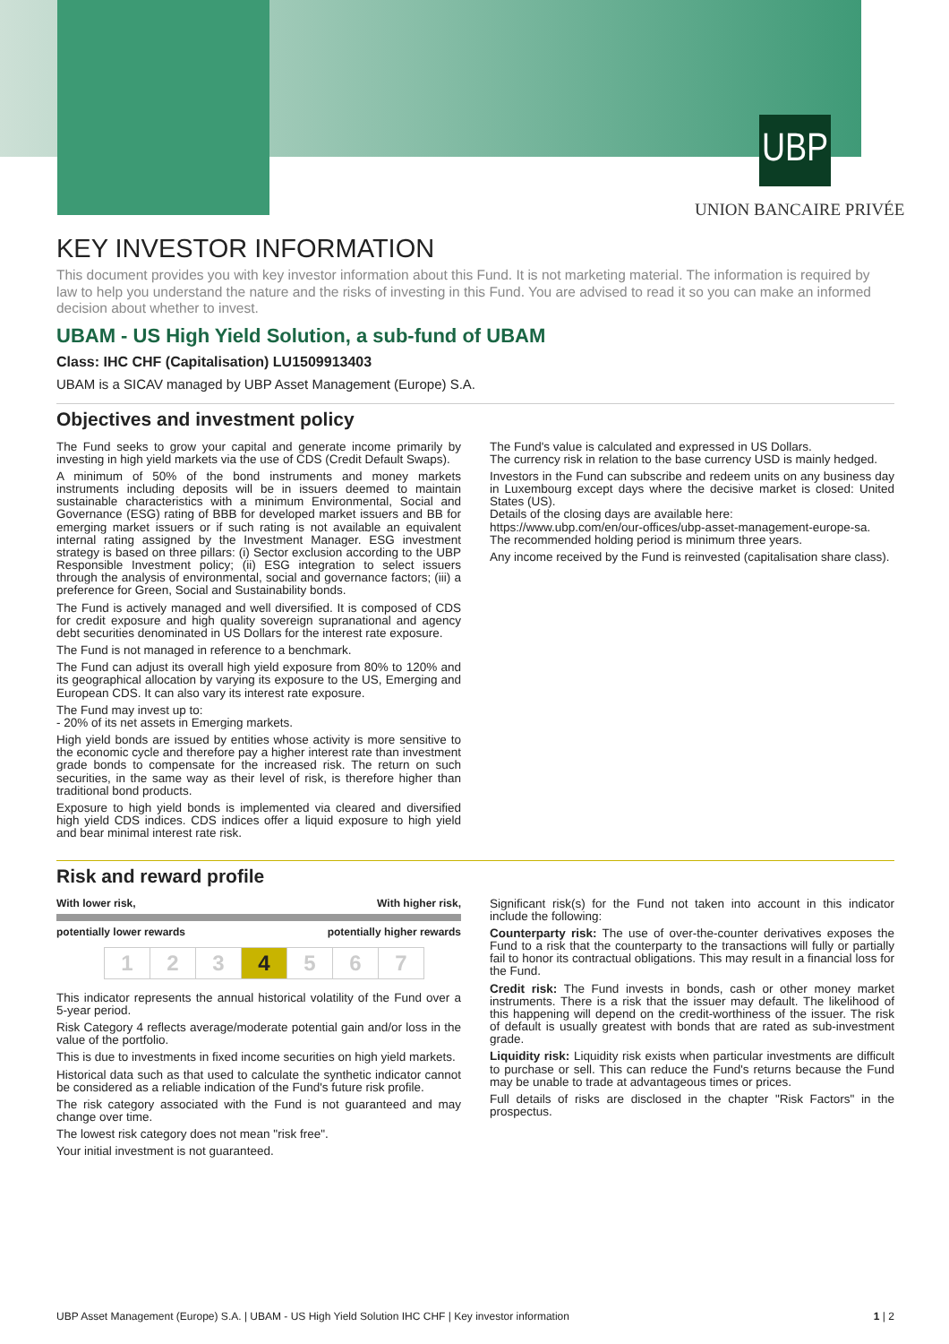UBP
UNION BANCAIRE PRIVÉE
KEY INVESTOR INFORMATION
This document provides you with key investor information about this Fund. It is not marketing material. The information is required by law to help you understand the nature and the risks of investing in this Fund. You are advised to read it so you can make an informed decision about whether to invest.
UBAM - US High Yield Solution, a sub-fund of UBAM
Class: IHC CHF (Capitalisation) LU1509913403
UBAM is a SICAV managed by UBP Asset Management (Europe) S.A.
Objectives and investment policy
The Fund seeks to grow your capital and generate income primarily by investing in high yield markets via the use of CDS (Credit Default Swaps).
A minimum of 50% of the bond instruments and money markets instruments including deposits will be in issuers deemed to maintain sustainable characteristics with a minimum Environmental, Social and Governance (ESG) rating of BBB for developed market issuers and BB for emerging market issuers or if such rating is not available an equivalent internal rating assigned by the Investment Manager. ESG investment strategy is based on three pillars: (i) Sector exclusion according to the UBP Responsible Investment policy; (ii) ESG integration to select issuers through the analysis of environmental, social and governance factors; (iii) a preference for Green, Social and Sustainability bonds.
The Fund is actively managed and well diversified. It is composed of CDS for credit exposure and high quality sovereign supranational and agency debt securities denominated in US Dollars for the interest rate exposure.
The Fund is not managed in reference to a benchmark.
The Fund can adjust its overall high yield exposure from 80% to 120% and its geographical allocation by varying its exposure to the US, Emerging and European CDS. It can also vary its interest rate exposure.
The Fund may invest up to:
- 20% of its net assets in Emerging markets.
High yield bonds are issued by entities whose activity is more sensitive to the economic cycle and therefore pay a higher interest rate than investment grade bonds to compensate for the increased risk. The return on such securities, in the same way as their level of risk, is therefore higher than traditional bond products.
Exposure to high yield bonds is implemented via cleared and diversified high yield CDS indices. CDS indices offer a liquid exposure to high yield and bear minimal interest rate risk.
The Fund's value is calculated and expressed in US Dollars.
The currency risk in relation to the base currency USD is mainly hedged.
Investors in the Fund can subscribe and redeem units on any business day in Luxembourg except days where the decisive market is closed: United States (US).
Details of the closing days are available here:
https://www.ubp.com/en/our-offices/ubp-asset-management-europe-sa.
The recommended holding period is minimum three years.
Any income received by the Fund is reinvested (capitalisation share class).
Risk and reward profile
With lower risk, With higher risk,
potentially lower rewards potentially higher rewards
| 1 | 2 | 3 | 4 | 5 | 6 | 7 |
This indicator represents the annual historical volatility of the Fund over a 5-year period.
Risk Category 4 reflects average/moderate potential gain and/or loss in the value of the portfolio.
This is due to investments in fixed income securities on high yield markets.
Historical data such as that used to calculate the synthetic indicator cannot be considered as a reliable indication of the Fund's future risk profile.
The risk category associated with the Fund is not guaranteed and may change over time.
The lowest risk category does not mean "risk free".
Your initial investment is not guaranteed.
Significant risk(s) for the Fund not taken into account in this indicator include the following:
Counterparty risk: The use of over-the-counter derivatives exposes the Fund to a risk that the counterparty to the transactions will fully or partially fail to honor its contractual obligations. This may result in a financial loss for the Fund.
Credit risk: The Fund invests in bonds, cash or other money market instruments. There is a risk that the issuer may default. The likelihood of this happening will depend on the credit-worthiness of the issuer. The risk of default is usually greatest with bonds that are rated as sub-investment grade.
Liquidity risk: Liquidity risk exists when particular investments are difficult to purchase or sell. This can reduce the Fund's returns because the Fund may be unable to trade at advantageous times or prices.
Full details of risks are disclosed in the chapter "Risk Factors" in the prospectus.
UBP Asset Management (Europe) S.A. | UBAM - US High Yield Solution IHC CHF | Key investor information 1 | 2